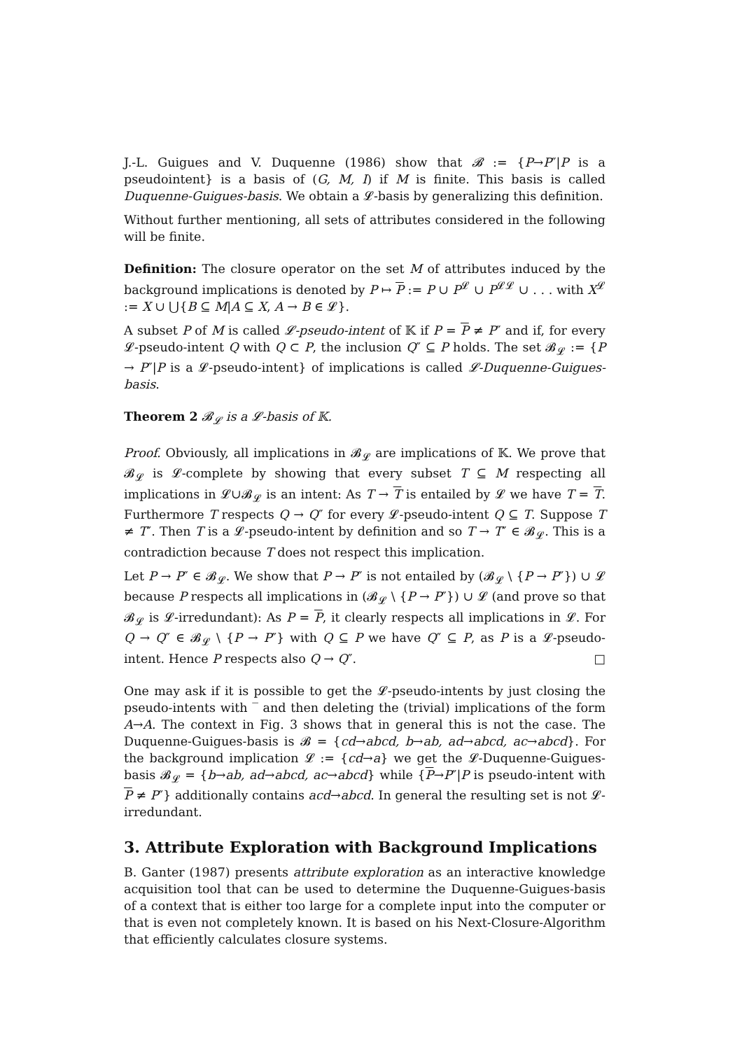J.-L. Guigues and V. Duquenne (1986) show that 𝓑 := {P→P″|P is a pseudointent} is a basis of (G, M, I) if M is finite. This basis is called Duquenne-Guigues-basis. We obtain a 𝓛-basis by generalizing this definition.
Without further mentioning, all sets of attributes considered in the following will be finite.
Definition: The closure operator on the set M of attributes induced by the background implications is denoted by P ↦ P := P ∪ P<sup>𝓛</sup> ∪ P<sup>𝓛𝓛</sup> ∪ . . . with X<sup>𝓛</sup> := X ∪ ⋃{B ⊆ M|A ⊆ X, A → B ∈ 𝓛}.
A subset P of M is called 𝓛-pseudo-intent of 𝕂 if P = P ≠ P″ and if, for every 𝓛-pseudo-intent Q with Q ⊂ P, the inclusion Q″ ⊆ P holds. The set 𝓑<sub>𝓛</sub> := {P → P″|P is a 𝓛-pseudo-intent} of implications is called 𝓛-Duquenne-Guigues-basis.
Theorem 2 𝓑<sub>𝓛</sub> is a 𝓛-basis of 𝕂.
Proof. Obviously, all implications in 𝓑<sub>𝓛</sub> are implications of 𝕂. We prove that 𝓑<sub>𝓛</sub> is 𝓛-complete by showing that every subset T ⊆ M respecting all implications in 𝓛∪𝓑<sub>𝓛</sub> is an intent: As T → T is entailed by 𝓛 we have T = T. Furthermore T respects Q → Q″ for every 𝓛-pseudo-intent Q ⊆ T. Suppose T ≠ T″. Then T is a 𝓛-pseudo-intent by definition and so T → T″ ∈ 𝓑<sub>𝓛</sub>. This is a contradiction because T does not respect this implication.
Let P → P″ ∈ 𝓑<sub>𝓛</sub>. We show that P → P″ is not entailed by (𝓑<sub>𝓛</sub> \ {P → P″}) ∪ 𝓛 because P respects all implications in (𝓑<sub>𝓛</sub> \ {P → P″}) ∪ 𝓛 (and prove so that 𝓑<sub>𝓛</sub> is 𝓛-irredundant): As P = P, it clearly respects all implications in 𝓛. For Q → Q″ ∈ 𝓑<sub>𝓛</sub> \ {P → P″} with Q ⊆ P we have Q″ ⊆ P, as P is a 𝓛-pseudo-intent. Hence P respects also Q → Q″. □
One may ask if it is possible to get the 𝓛-pseudo-intents by just closing the pseudo-intents with ‾ and then deleting the (trivial) implications of the form A→A. The context in Fig. 3 shows that in general this is not the case. The Duquenne-Guigues-basis is 𝓑 = {cd→abcd, b→ab, ad→abcd, ac→abcd}. For the background implication 𝓛 := {cd→a} we get the 𝓛-Duquenne-Guigues-basis 𝓑<sub>𝓛</sub> = {b→ab, ad→abcd, ac→abcd} while {P→P″|P is pseudo-intent with P ≠ P″} additionally contains acd→abcd. In general the resulting set is not 𝓛-irredundant.
3. Attribute Exploration with Background Implications
B. Ganter (1987) presents attribute exploration as an interactive knowledge acquisition tool that can be used to determine the Duquenne-Guigues-basis of a context that is either too large for a complete input into the computer or that is even not completely known. It is based on his Next-Closure-Algorithm that efficiently calculates closure systems.